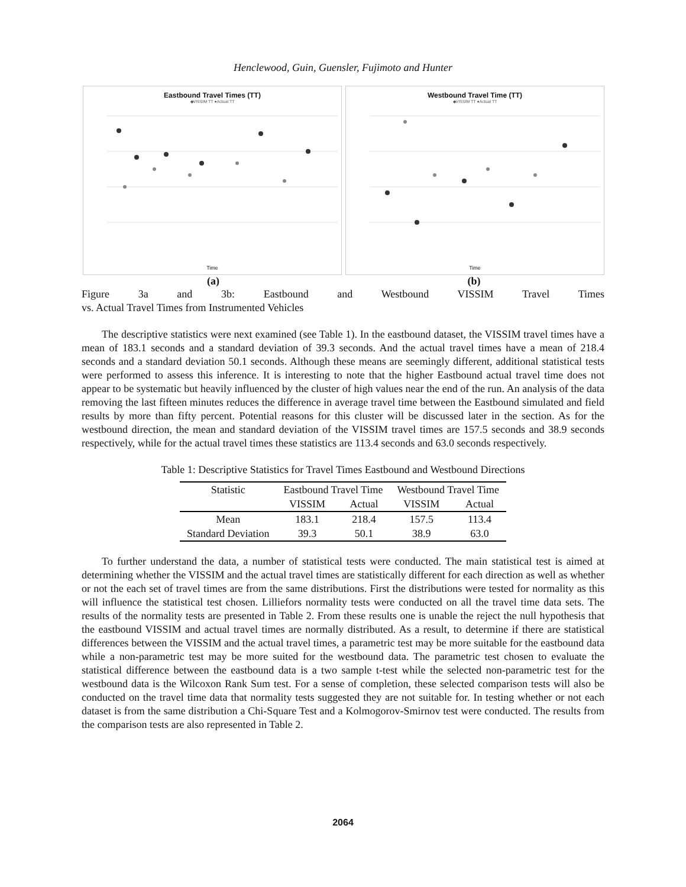Henclewood, Guin, Guensler, Fujimoto and Hunter
Eastbound Travel Times (TT)
◆VISSIM TT ●Actual TT
Time
Westbound Travel Time (TT)
◆VISSIM TT ●Actual TT
Time
(a) (b)
Figure 3a and 3b: Eastbound and Westbound VISSIM Travel Times
vs. Actual Travel Times from Instrumented Vehicles
The descriptive statistics were next examined (see Table 1). In the eastbound dataset, the VISSIM travel times have a mean of 183.1 seconds and a standard deviation of 39.3 seconds. And the actual travel times have a mean of 218.4 seconds and a standard deviation 50.1 seconds. Although these means are seemingly different, additional statistical tests were performed to assess this inference. It is interesting to note that the higher Eastbound actual travel time does not appear to be systematic but heavily influenced by the cluster of high values near the end of the run. An analysis of the data removing the last fifteen minutes reduces the difference in average travel time between the Eastbound simulated and field results by more than fifty percent. Potential reasons for this cluster will be discussed later in the section. As for the westbound direction, the mean and standard deviation of the VISSIM travel times are 157.5 seconds and 38.9 seconds respectively, while for the actual travel times these statistics are 113.4 seconds and 63.0 seconds respectively.
Table 1: Descriptive Statistics for Travel Times Eastbound and Westbound Directions
| Statistic | Eastbound Travel Time | | Westbound Travel Time | |
| --- | --- | --- | --- | --- |
| | VISSIM | Actual | VISSIM | Actual |
| Mean | 183.1 | 218.4 | 157.5 | 113.4 |
| Standard Deviation | 39.3 | 50.1 | 38.9 | 63.0 |
To further understand the data, a number of statistical tests were conducted. The main statistical test is aimed at determining whether the VISSIM and the actual travel times are statistically different for each direction as well as whether or not the each set of travel times are from the same distributions. First the distributions were tested for normality as this will influence the statistical test chosen. Lilliefors normality tests were conducted on all the travel time data sets. The results of the normality tests are presented in Table 2. From these results one is unable the reject the null hypothesis that the eastbound VISSIM and actual travel times are normally distributed. As a result, to determine if there are statistical differences between the VISSIM and the actual travel times, a parametric test may be more suitable for the eastbound data while a non-parametric test may be more suited for the westbound data. The parametric test chosen to evaluate the statistical difference between the eastbound data is a two sample t-test while the selected non-parametric test for the westbound data is the Wilcoxon Rank Sum test. For a sense of completion, these selected comparison tests will also be conducted on the travel time data that normality tests suggested they are not suitable for. In testing whether or not each dataset is from the same distribution a Chi-Square Test and a Kolmogorov-Smirnov test were conducted. The results from the comparison tests are also represented in Table 2.
2064